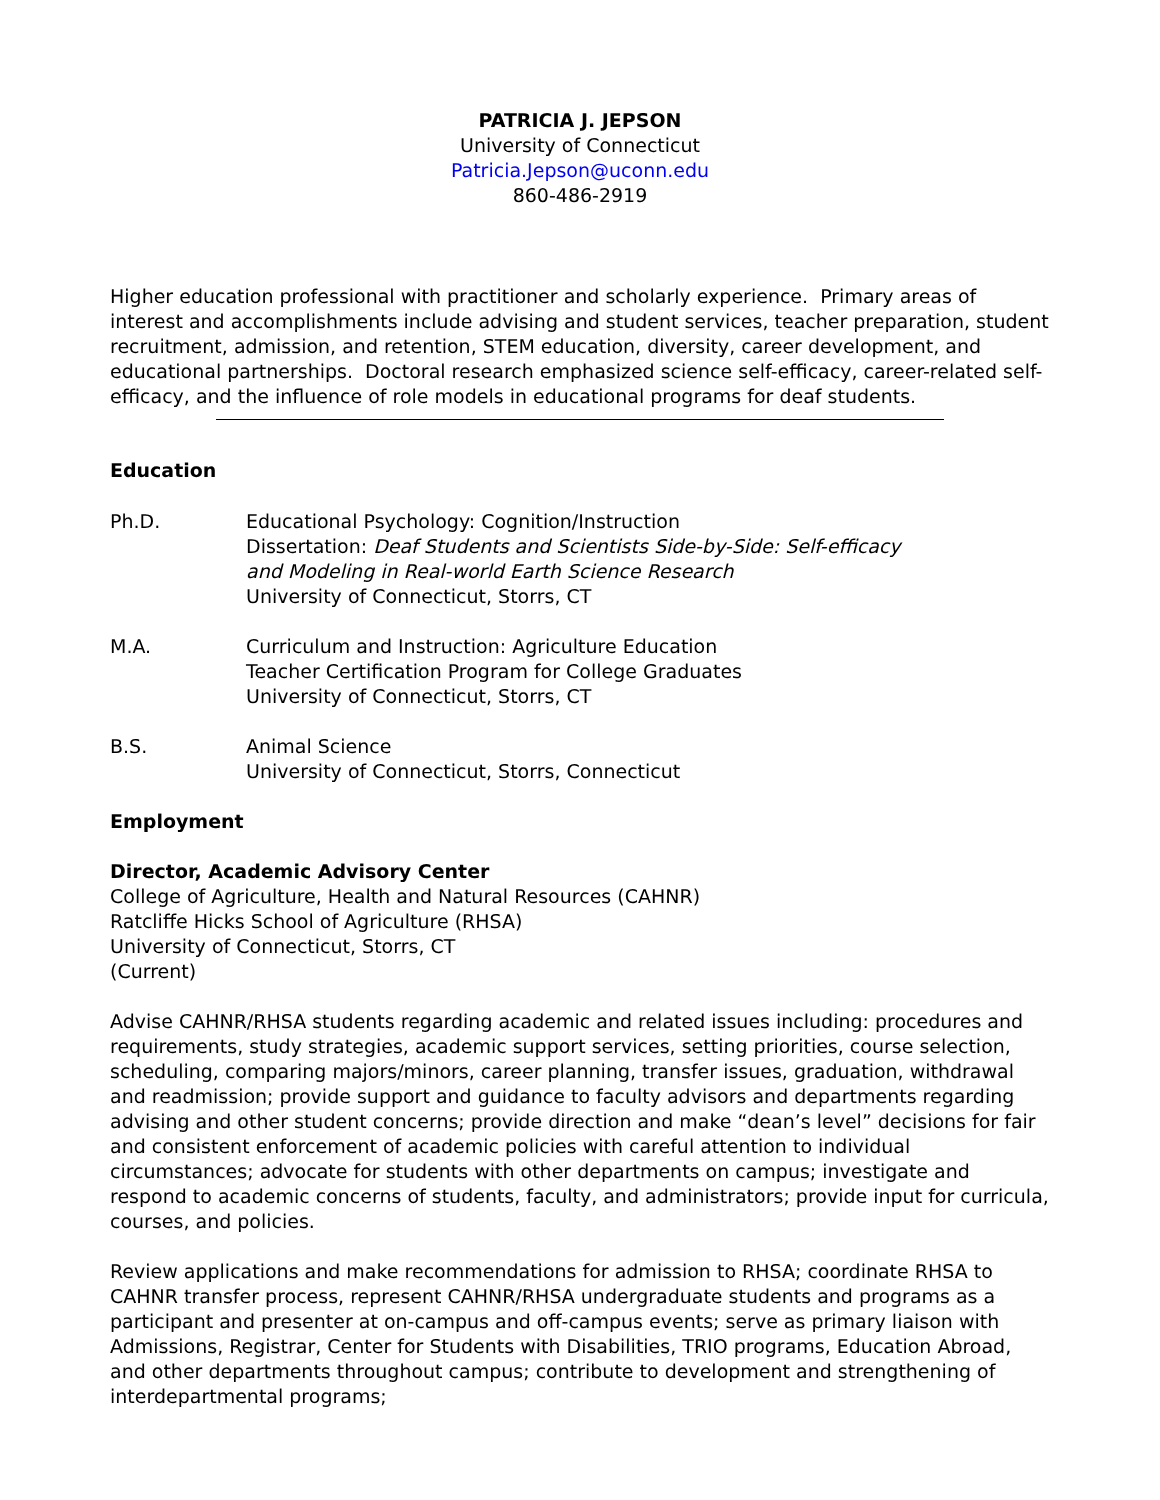PATRICIA J. JEPSON
University of Connecticut
Patricia.Jepson@uconn.edu
860-486-2919
Higher education professional with practitioner and scholarly experience. Primary areas of interest and accomplishments include advising and student services, teacher preparation, student recruitment, admission, and retention, STEM education, diversity, career development, and educational partnerships. Doctoral research emphasized science self-efficacy, career-related self-efficacy, and the influence of role models in educational programs for deaf students.
Education
Ph.D. Educational Psychology: Cognition/Instruction
Dissertation: Deaf Students and Scientists Side-by-Side: Self-efficacy
and Modeling in Real-world Earth Science Research
University of Connecticut, Storrs, CT
M.A. Curriculum and Instruction: Agriculture Education
Teacher Certification Program for College Graduates
University of Connecticut, Storrs, CT
B.S. Animal Science
University of Connecticut, Storrs, Connecticut
Employment
Director, Academic Advisory Center
College of Agriculture, Health and Natural Resources (CAHNR)
Ratcliffe Hicks School of Agriculture (RHSA)
University of Connecticut, Storrs, CT
(Current)
Advise CAHNR/RHSA students regarding academic and related issues including: procedures and requirements, study strategies, academic support services, setting priorities, course selection, scheduling, comparing majors/minors, career planning, transfer issues, graduation, withdrawal and readmission; provide support and guidance to faculty advisors and departments regarding advising and other student concerns; provide direction and make “dean’s level” decisions for fair and consistent enforcement of academic policies with careful attention to individual circumstances; advocate for students with other departments on campus; investigate and respond to academic concerns of students, faculty, and administrators; provide input for curricula, courses, and policies.
Review applications and make recommendations for admission to RHSA; coordinate RHSA to CAHNR transfer process, represent CAHNR/RHSA undergraduate students and programs as a participant and presenter at on-campus and off-campus events; serve as primary liaison with Admissions, Registrar, Center for Students with Disabilities, TRIO programs, Education Abroad, and other departments throughout campus; contribute to development and strengthening of interdepartmental programs;